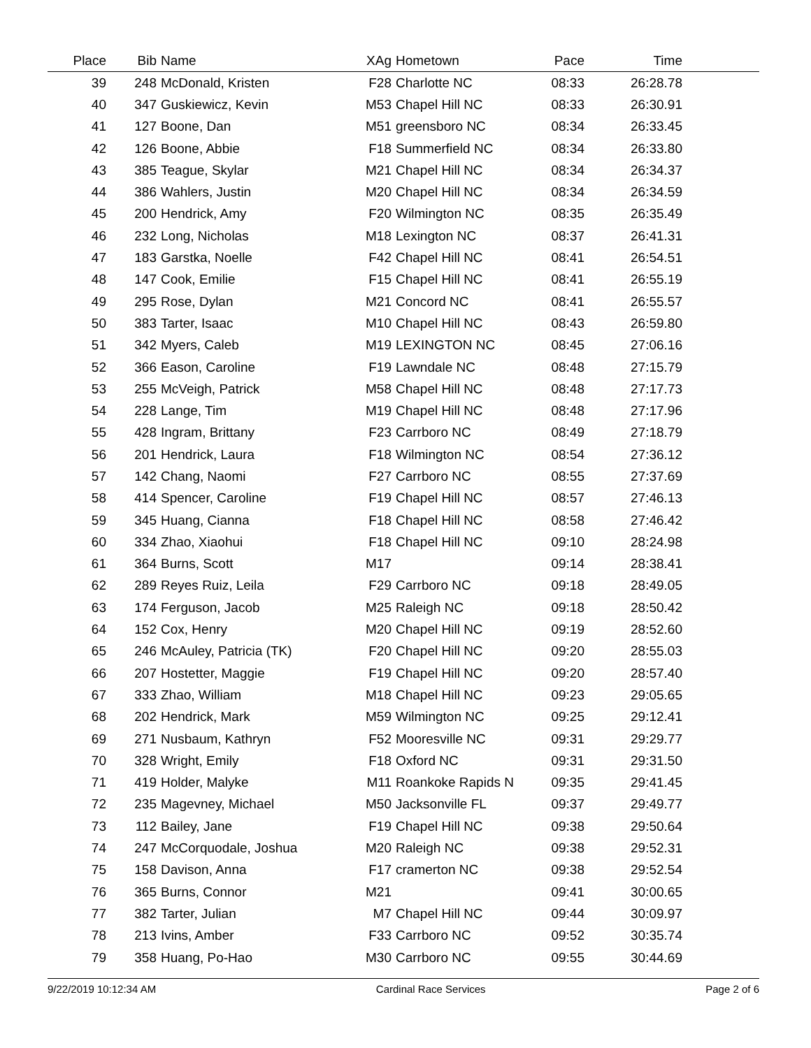| Place | Bib | Name | XAg | Hometown | Pace | Time | |
| --- | --- | --- | --- | --- | --- | --- | --- |
| 39 | 248 | McDonald, Kristen | F28 | Charlotte NC | 08:33 | 26:28.78 | |
| 40 | 347 | Guskiewicz, Kevin | M53 | Chapel Hill NC | 08:33 | 26:30.91 | |
| 41 | 127 | Boone, Dan | M51 | greensboro NC | 08:34 | 26:33.45 | |
| 42 | 126 | Boone, Abbie | F18 | Summerfield NC | 08:34 | 26:33.80 | |
| 43 | 385 | Teague, Skylar | M21 | Chapel Hill NC | 08:34 | 26:34.37 | |
| 44 | 386 | Wahlers, Justin | M20 | Chapel Hill NC | 08:34 | 26:34.59 | |
| 45 | 200 | Hendrick, Amy | F20 | Wilmington NC | 08:35 | 26:35.49 | |
| 46 | 232 | Long, Nicholas | M18 | Lexington NC | 08:37 | 26:41.31 | |
| 47 | 183 | Garstka, Noelle | F42 | Chapel Hill NC | 08:41 | 26:54.51 | |
| 48 | 147 | Cook, Emilie | F15 | Chapel Hill NC | 08:41 | 26:55.19 | |
| 49 | 295 | Rose, Dylan | M21 | Concord NC | 08:41 | 26:55.57 | |
| 50 | 383 | Tarter, Isaac | M10 | Chapel Hill NC | 08:43 | 26:59.80 | |
| 51 | 342 | Myers, Caleb | M19 | LEXINGTON NC | 08:45 | 27:06.16 | |
| 52 | 366 | Eason, Caroline | F19 | Lawndale NC | 08:48 | 27:15.79 | |
| 53 | 255 | McVeigh, Patrick | M58 | Chapel Hill NC | 08:48 | 27:17.73 | |
| 54 | 228 | Lange, Tim | M19 | Chapel Hill NC | 08:48 | 27:17.96 | |
| 55 | 428 | Ingram, Brittany | F23 | Carrboro NC | 08:49 | 27:18.79 | |
| 56 | 201 | Hendrick, Laura | F18 | Wilmington NC | 08:54 | 27:36.12 | |
| 57 | 142 | Chang, Naomi | F27 | Carrboro NC | 08:55 | 27:37.69 | |
| 58 | 414 | Spencer, Caroline | F19 | Chapel Hill NC | 08:57 | 27:46.13 | |
| 59 | 345 | Huang, Cianna | F18 | Chapel Hill NC | 08:58 | 27:46.42 | |
| 60 | 334 | Zhao, Xiaohui | F18 | Chapel Hill NC | 09:10 | 28:24.98 | |
| 61 | 364 | Burns, Scott | M17 | | 09:14 | 28:38.41 | |
| 62 | 289 | Reyes Ruiz, Leila | F29 | Carrboro NC | 09:18 | 28:49.05 | |
| 63 | 174 | Ferguson, Jacob | M25 | Raleigh NC | 09:18 | 28:50.42 | |
| 64 | 152 | Cox, Henry | M20 | Chapel Hill NC | 09:19 | 28:52.60 | |
| 65 | 246 | McAuley, Patricia (TK) | F20 | Chapel Hill NC | 09:20 | 28:55.03 | |
| 66 | 207 | Hostetter, Maggie | F19 | Chapel Hill NC | 09:20 | 28:57.40 | |
| 67 | 333 | Zhao, William | M18 | Chapel Hill NC | 09:23 | 29:05.65 | |
| 68 | 202 | Hendrick, Mark | M59 | Wilmington NC | 09:25 | 29:12.41 | |
| 69 | 271 | Nusbaum, Kathryn | F52 | Mooresville NC | 09:31 | 29:29.77 | |
| 70 | 328 | Wright, Emily | F18 | Oxford NC | 09:31 | 29:31.50 | |
| 71 | 419 | Holder, Malyke | M11 | Roankoke Rapids N | 09:35 | 29:41.45 | |
| 72 | 235 | Magevney, Michael | M50 | Jacksonville FL | 09:37 | 29:49.77 | |
| 73 | 112 | Bailey, Jane | F19 | Chapel Hill NC | 09:38 | 29:50.64 | |
| 74 | 247 | McCorquodale, Joshua | M20 | Raleigh NC | 09:38 | 29:52.31 | |
| 75 | 158 | Davison, Anna | F17 | cramerton NC | 09:38 | 29:52.54 | |
| 76 | 365 | Burns, Connor | M21 | | 09:41 | 30:00.65 | |
| 77 | 382 | Tarter, Julian | M7 | Chapel Hill NC | 09:44 | 30:09.97 | |
| 78 | 213 | Ivins, Amber | F33 | Carrboro NC | 09:52 | 30:35.74 | |
| 79 | 358 | Huang, Po-Hao | M30 | Carrboro NC | 09:55 | 30:44.69 | |
9/22/2019 10:12:34 AM Cardinal Race Services Page 2 of 6